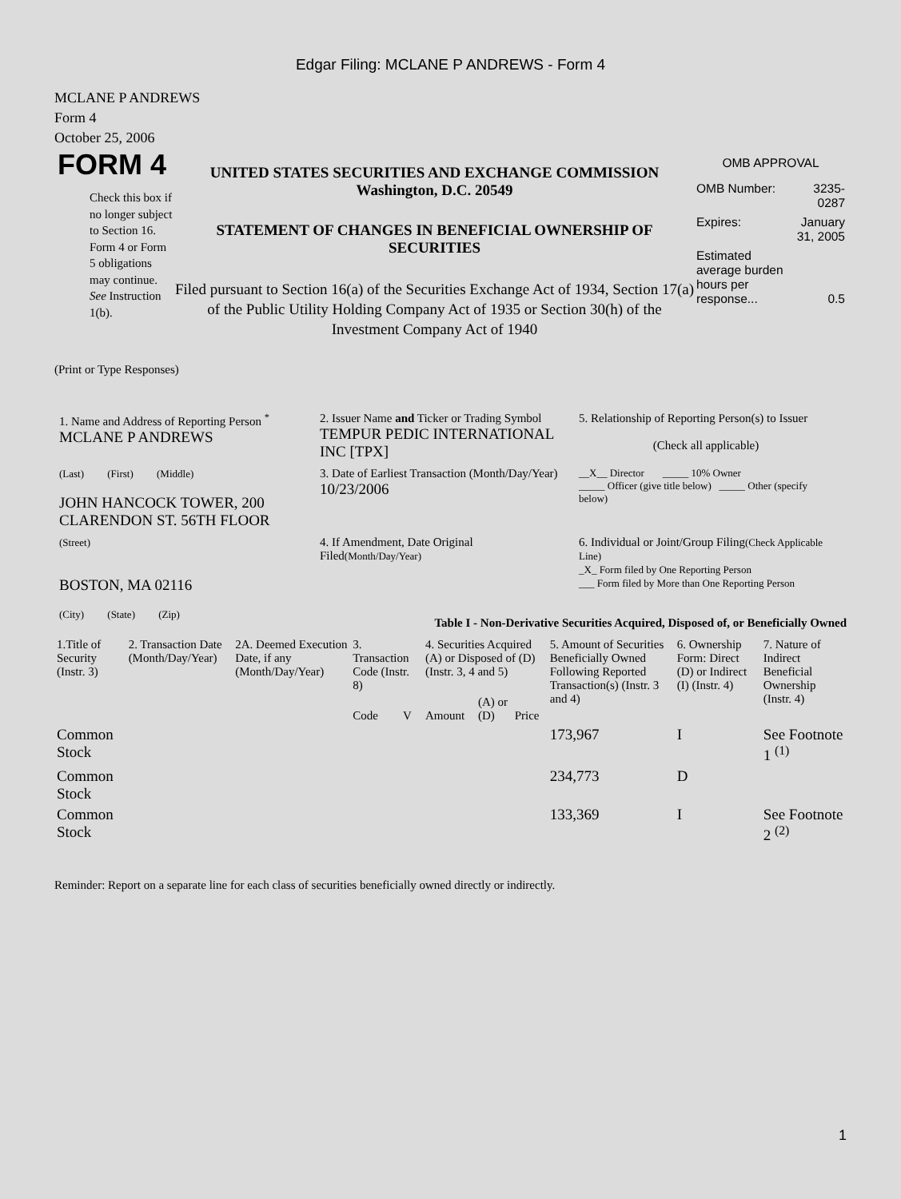Edgar Filing: MCLANE P ANDREWS - Form 4
MCLANE P ANDREWS
Form 4
October 25, 2006
FORM 4
Check this box if no longer subject to Section 16. Form 4 or Form 5 obligations may continue. See Instruction 1(b).
UNITED STATES SECURITIES AND EXCHANGE COMMISSION
Washington, D.C. 20549
STATEMENT OF CHANGES IN BENEFICIAL OWNERSHIP OF SECURITIES
Filed pursuant to Section 16(a) of the Securities Exchange Act of 1934, Section 17(a) of the Public Utility Holding Company Act of 1935 or Section 30(h) of the Investment Company Act of 1940
OMB APPROVAL
| OMB Number: | 3235-0287 |
| Expires: | January 31, 2005 |
| Estimated average burden hours per response... | 0.5 |
(Print or Type Responses)
1. Name and Address of Reporting Person <sup>*</sup>
MCLANE P ANDREWS
2. Issuer Name and Ticker or Trading Symbol
TEMPUR PEDIC INTERNATIONAL INC [TPX]
5. Relationship of Reporting Person(s) to Issuer
(Check all applicable)
(Last) (First) (Middle)
JOHN HANCOCK TOWER, 200 CLARENDON ST. 56TH FLOOR
3. Date of Earliest Transaction (Month/Day/Year)
10/23/2006
__X__ Director _____ 10% Owner
_____ Officer (give title below) _____ Other (specify below)
(Street)
BOSTON, MA 02116
(City) (State) (Zip)
4. If Amendment, Date Original Filed(Month/Day/Year)
6. Individual or Joint/Group Filing(Check Applicable Line)
_X_ Form filed by One Reporting Person
___ Form filed by More than One Reporting Person
Table I - Non-Derivative Securities Acquired, Disposed of, or Beneficially Owned
| 1.Title of Security (Instr. 3) | 2. Transaction Date (Month/Day/Year) | 2A. Deemed Execution Date, if any (Month/Day/Year) | 3. Transaction Code (Instr. 8) | | 4. Securities Acquired (A) or Disposed of (D) (Instr. 3, 4 and 5) | | | 5. Amount of Securities Beneficially Owned Following Reported Transaction(s) (Instr. 3 and 4) | 6. Ownership Form: Direct (D) or Indirect (I) (Instr. 4) | 7. Nature of Indirect Beneficial Ownership (Instr. 4) |
| --- | --- | --- | --- | --- | --- | --- | --- | --- | --- | --- |
| | | | Code | V | Amount | (A) or (D) | Price | | | |
| Common Stock | | | | | | | | 173,967 | I | See Footnote 1 <sup>(1)</sup> |
| Common Stock | | | | | | | | 234,773 | D | |
| Common Stock | | | | | | | | 133,369 | I | See Footnote 2 <sup>(2)</sup> |
Reminder: Report on a separate line for each class of securities beneficially owned directly or indirectly.
1